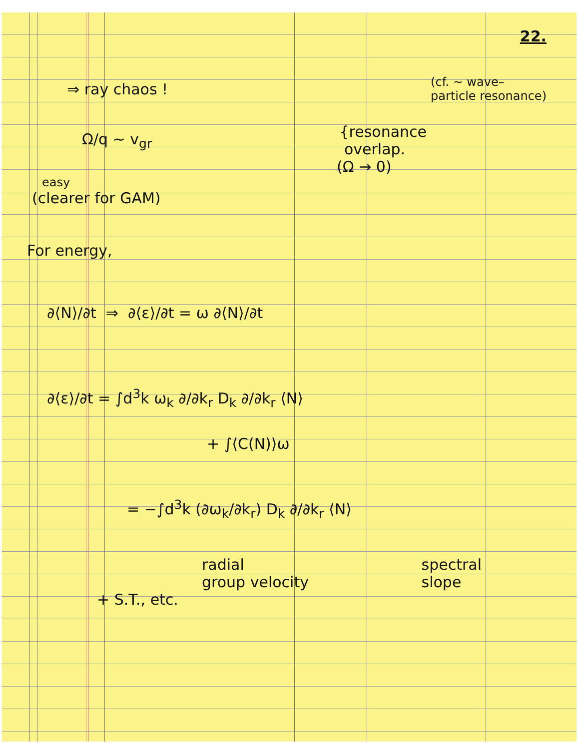22.
⇒ ray chaos !
(cf. ~ wave–
particle resonance)
Ω/q ~ v<sub>gr</sub>
{resonance
overlap.
(Ω → 0)
easy
(clearer for GAM)
For energy,
∂⟨N⟩/∂t ⇒ ∂⟨ε⟩/∂t = ω ∂⟨N⟩/∂t
∂⟨ε⟩/∂t = ∫d<sup>3</sup>k ω<sub>k</sub> ∂/∂k<sub>r</sub> D<sub>k</sub> ∂/∂k<sub>r</sub> ⟨N⟩
+ ∫⟨C(N)⟩ω
= −∫d<sup>3</sup>k (∂ω<sub>k</sub>/∂k<sub>r</sub>) D<sub>k</sub> ∂/∂k<sub>r</sub> ⟨N⟩
radial
group velocity
spectral
slope
+ S.T., etc.